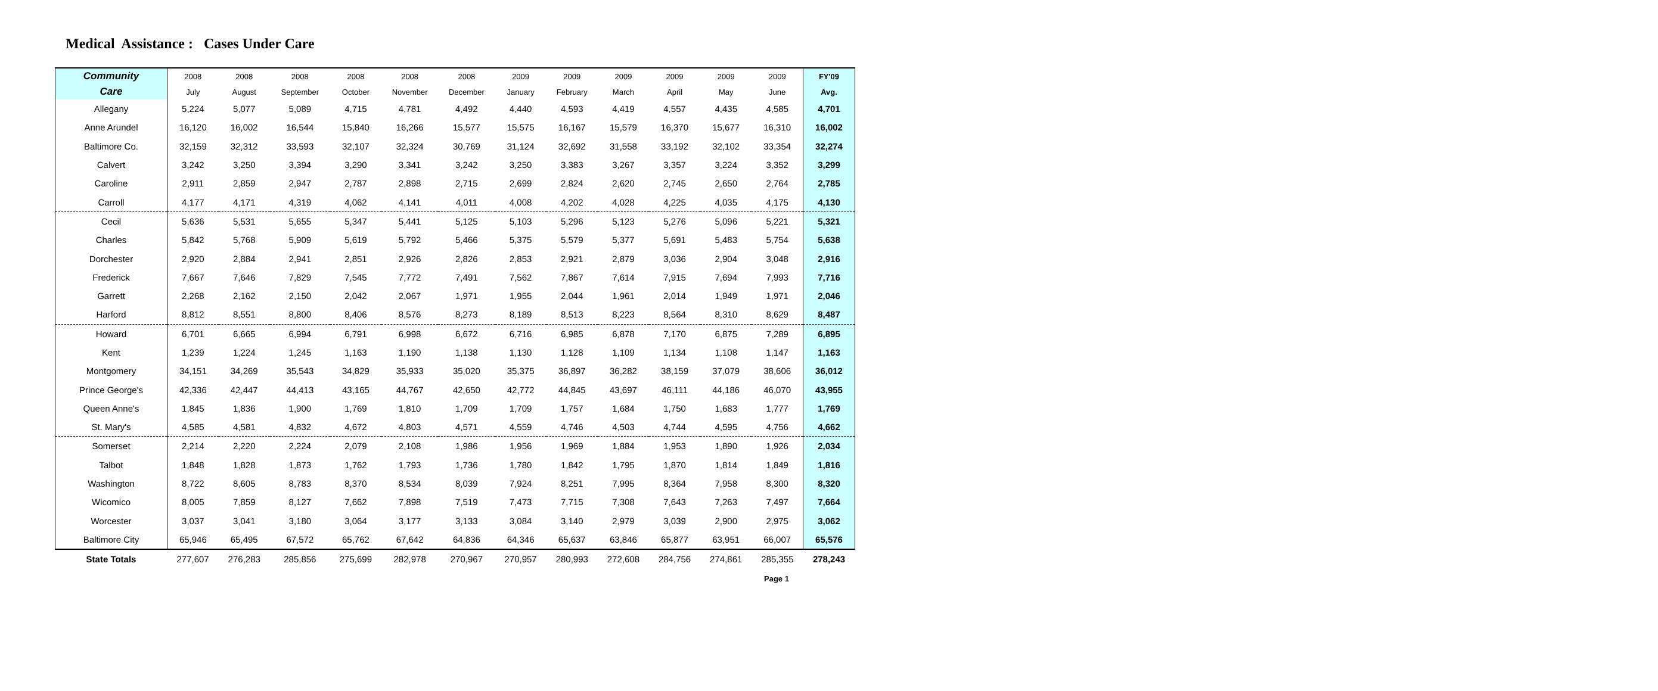Medical Assistance : Cases Under Care
| Community | 2008 | 2008 | 2008 | 2008 | 2008 | 2008 | 2009 | 2009 | 2009 | 2009 | 2009 | 2009 | FY'09 |
| --- | --- | --- | --- | --- | --- | --- | --- | --- | --- | --- | --- | --- | --- |
| Care | July | August | September | October | November | December | January | February | March | April | May | June | Avg. |
| Allegany | 5,224 | 5,077 | 5,089 | 4,715 | 4,781 | 4,492 | 4,440 | 4,593 | 4,419 | 4,557 | 4,435 | 4,585 | 4,701 |
| Anne Arundel | 16,120 | 16,002 | 16,544 | 15,840 | 16,266 | 15,577 | 15,575 | 16,167 | 15,579 | 16,370 | 15,677 | 16,310 | 16,002 |
| Baltimore Co. | 32,159 | 32,312 | 33,593 | 32,107 | 32,324 | 30,769 | 31,124 | 32,692 | 31,558 | 33,192 | 32,102 | 33,354 | 32,274 |
| Calvert | 3,242 | 3,250 | 3,394 | 3,290 | 3,341 | 3,242 | 3,250 | 3,383 | 3,267 | 3,357 | 3,224 | 3,352 | 3,299 |
| Caroline | 2,911 | 2,859 | 2,947 | 2,787 | 2,898 | 2,715 | 2,699 | 2,824 | 2,620 | 2,745 | 2,650 | 2,764 | 2,785 |
| Carroll | 4,177 | 4,171 | 4,319 | 4,062 | 4,141 | 4,011 | 4,008 | 4,202 | 4,028 | 4,225 | 4,035 | 4,175 | 4,130 |
| Cecil | 5,636 | 5,531 | 5,655 | 5,347 | 5,441 | 5,125 | 5,103 | 5,296 | 5,123 | 5,276 | 5,096 | 5,221 | 5,321 |
| Charles | 5,842 | 5,768 | 5,909 | 5,619 | 5,792 | 5,466 | 5,375 | 5,579 | 5,377 | 5,691 | 5,483 | 5,754 | 5,638 |
| Dorchester | 2,920 | 2,884 | 2,941 | 2,851 | 2,926 | 2,826 | 2,853 | 2,921 | 2,879 | 3,036 | 2,904 | 3,048 | 2,916 |
| Frederick | 7,667 | 7,646 | 7,829 | 7,545 | 7,772 | 7,491 | 7,562 | 7,867 | 7,614 | 7,915 | 7,694 | 7,993 | 7,716 |
| Garrett | 2,268 | 2,162 | 2,150 | 2,042 | 2,067 | 1,971 | 1,955 | 2,044 | 1,961 | 2,014 | 1,949 | 1,971 | 2,046 |
| Harford | 8,812 | 8,551 | 8,800 | 8,406 | 8,576 | 8,273 | 8,189 | 8,513 | 8,223 | 8,564 | 8,310 | 8,629 | 8,487 |
| Howard | 6,701 | 6,665 | 6,994 | 6,791 | 6,998 | 6,672 | 6,716 | 6,985 | 6,878 | 7,170 | 6,875 | 7,289 | 6,895 |
| Kent | 1,239 | 1,224 | 1,245 | 1,163 | 1,190 | 1,138 | 1,130 | 1,128 | 1,109 | 1,134 | 1,108 | 1,147 | 1,163 |
| Montgomery | 34,151 | 34,269 | 35,543 | 34,829 | 35,933 | 35,020 | 35,375 | 36,897 | 36,282 | 38,159 | 37,079 | 38,606 | 36,012 |
| Prince George's | 42,336 | 42,447 | 44,413 | 43,165 | 44,767 | 42,650 | 42,772 | 44,845 | 43,697 | 46,111 | 44,186 | 46,070 | 43,955 |
| Queen Anne's | 1,845 | 1,836 | 1,900 | 1,769 | 1,810 | 1,709 | 1,709 | 1,757 | 1,684 | 1,750 | 1,683 | 1,777 | 1,769 |
| St. Mary's | 4,585 | 4,581 | 4,832 | 4,672 | 4,803 | 4,571 | 4,559 | 4,746 | 4,503 | 4,744 | 4,595 | 4,756 | 4,662 |
| Somerset | 2,214 | 2,220 | 2,224 | 2,079 | 2,108 | 1,986 | 1,956 | 1,969 | 1,884 | 1,953 | 1,890 | 1,926 | 2,034 |
| Talbot | 1,848 | 1,828 | 1,873 | 1,762 | 1,793 | 1,736 | 1,780 | 1,842 | 1,795 | 1,870 | 1,814 | 1,849 | 1,816 |
| Washington | 8,722 | 8,605 | 8,783 | 8,370 | 8,534 | 8,039 | 7,924 | 8,251 | 7,995 | 8,364 | 7,958 | 8,300 | 8,320 |
| Wicomico | 8,005 | 7,859 | 8,127 | 7,662 | 7,898 | 7,519 | 7,473 | 7,715 | 7,308 | 7,643 | 7,263 | 7,497 | 7,664 |
| Worcester | 3,037 | 3,041 | 3,180 | 3,064 | 3,177 | 3,133 | 3,084 | 3,140 | 2,979 | 3,039 | 2,900 | 2,975 | 3,062 |
| Baltimore City | 65,946 | 65,495 | 67,572 | 65,762 | 67,642 | 64,836 | 64,346 | 65,637 | 63,846 | 65,877 | 63,951 | 66,007 | 65,576 |
| State Totals | 277,607 | 276,283 | 285,856 | 275,699 | 282,978 | 270,967 | 270,957 | 280,993 | 272,608 | 284,756 | 274,861 | 285,355 | 278,243 |
Page 1